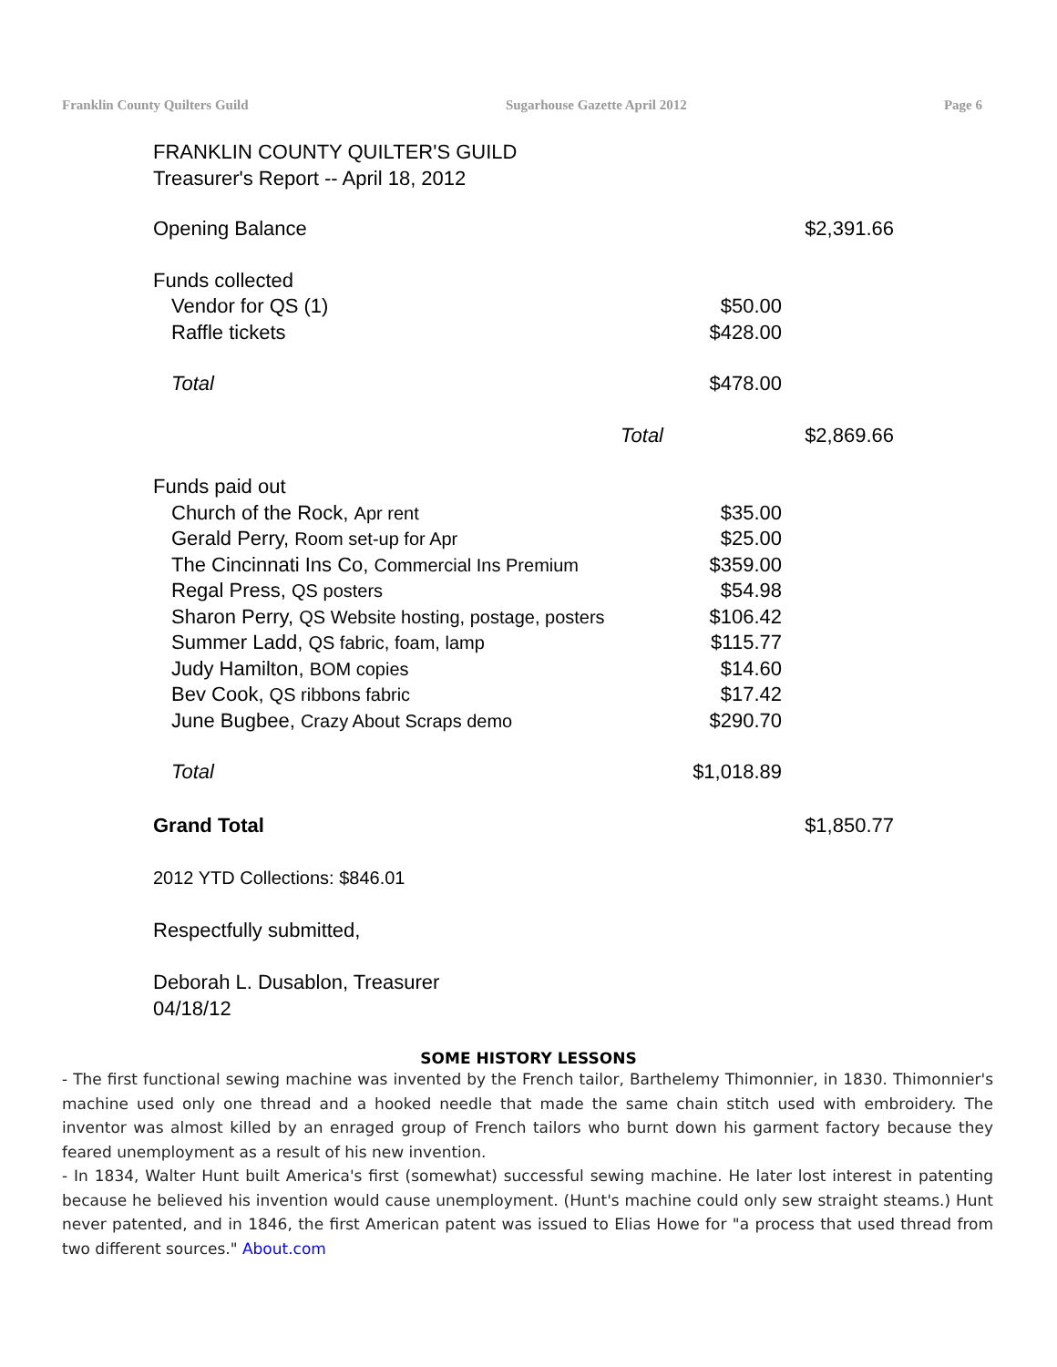Franklin County Quilters Guild Sugarhouse Gazette April 2012 Page 6
FRANKLIN COUNTY QUILTER'S GUILD
Treasurer's Report -- April 18, 2012
| Opening Balance | | $2,391.66 |
| Funds collected | | |
| Vendor for QS (1) | $50.00 | |
| Raffle tickets | $428.00 | |
| Total | $478.00 | |
| Total | | $2,869.66 |
| Funds paid out | | |
| Church of the Rock, Apr rent | $35.00 | |
| Gerald Perry, Room set-up for Apr | $25.00 | |
| The Cincinnati Ins Co, Commercial Ins Premium | $359.00 | |
| Regal Press, QS posters | $54.98 | |
| Sharon Perry, QS Website hosting, postage, posters | $106.42 | |
| Summer Ladd, QS fabric, foam, lamp | $115.77 | |
| Judy Hamilton, BOM copies | $14.60 | |
| Bev Cook, QS ribbons fabric | $17.42 | |
| June Bugbee, Crazy About Scraps demo | $290.70 | |
| Total | $1,018.89 | |
| Grand Total | | $1,850.77 |
2012 YTD Collections: $846.01
Respectfully submitted,
Deborah L. Dusablon, Treasurer
04/18/12
SOME HISTORY LESSONS
- The first functional sewing machine was invented by the French tailor, Barthelemy Thimonnier, in 1830. Thimonnier's machine used only one thread and a hooked needle that made the same chain stitch used with embroidery. The inventor was almost killed by an enraged group of French tailors who burnt down his garment factory because they feared unemployment as a result of his new invention.
- In 1834, Walter Hunt built America's first (somewhat) successful sewing machine. He later lost interest in patenting because he believed his invention would cause unemployment. (Hunt's machine could only sew straight steams.) Hunt never patented, and in 1846, the first American patent was issued to Elias Howe for "a process that used thread from two different sources." About.com